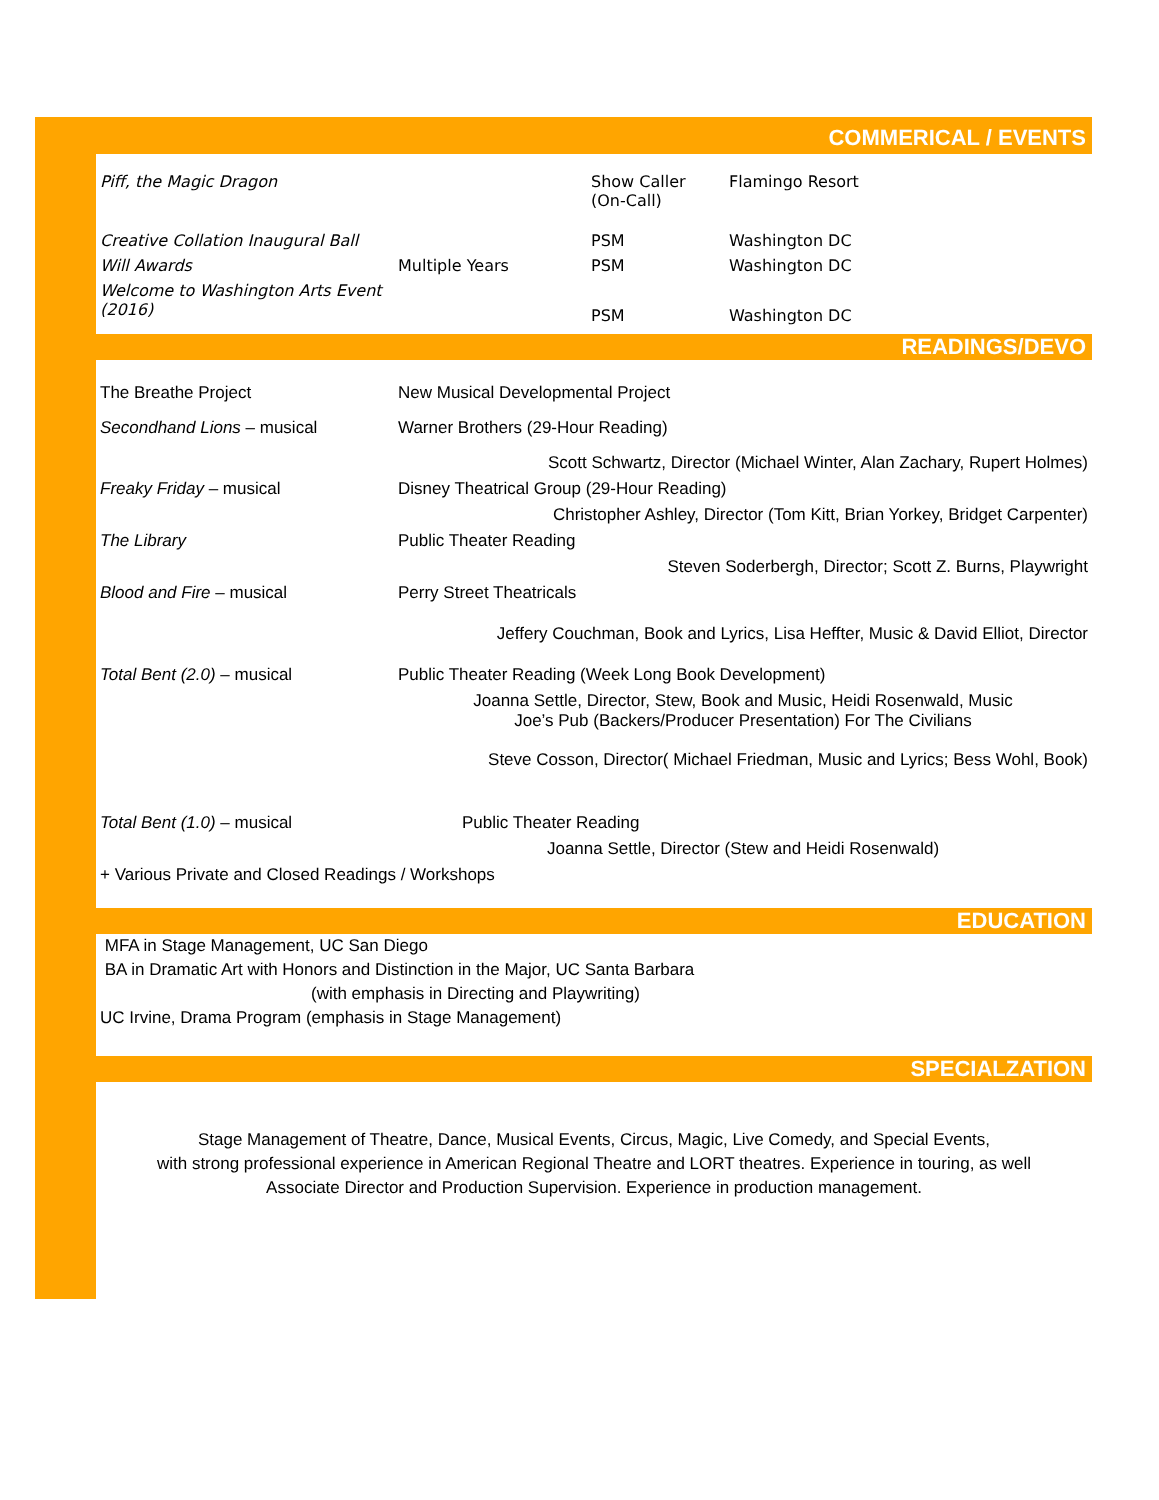COMMERICAL / EVENTS
| Piff, the Magic Dragon | | Show Caller (On-Call) | Flamingo Resort |
| Creative Collation Inaugural Ball | | PSM | Washington DC |
| Will Awards | Multiple Years | PSM | Washington DC |
| Welcome to Washington Arts Event (2016) | | PSM | Washington DC |
READINGS/DEVO
| The Breathe Project | New Musical Developmental Project |
| Secondhand Lions – musical | Warner Brothers (29-Hour Reading) |
| | Scott Schwartz, Director (Michael Winter, Alan Zachary, Rupert Holmes) |
| Freaky Friday – musical | Disney Theatrical Group (29-Hour Reading) |
| | Christopher Ashley, Director (Tom Kitt, Brian Yorkey, Bridget Carpenter) |
| The Library | Public Theater Reading |
| | Steven Soderbergh, Director; Scott Z. Burns, Playwright |
| Blood and Fire – musical | Perry Street Theatricals |
| | Jeffery Couchman, Book and Lyrics, Lisa Heffter, Music & David Elliot, Director |
| Total Bent (2.0) – musical | Public Theater Reading (Week Long Book Development) |
| | Joanna Settle, Director, Stew, Book and Music, Heidi Rosenwald, Music Joe’s Pub (Backers/Producer Presentation) For The Civilians |
| | Steve Cosson, Director( Michael Friedman, Music and Lyrics; Bess Wohl, Book) |
| Total Bent (1.0) – musical | Public Theater Reading |
| | Joanna Settle, Director (Stew and Heidi Rosenwald) |
| + Various Private and Closed Readings / Workshops | |
EDUCATION
MFA in Stage Management, UC San Diego
BA in Dramatic Art with Honors and Distinction in the Major, UC Santa Barbara
(with emphasis in Directing and Playwriting)
UC Irvine, Drama Program (emphasis in Stage Management)
SPECIALZATION
Stage Management of Theatre, Dance, Musical Events, Circus, Magic, Live Comedy, and Special Events,
with strong professional experience in American Regional Theatre and LORT theatres. Experience in touring, as well
Associate Director and Production Supervision. Experience in production management.